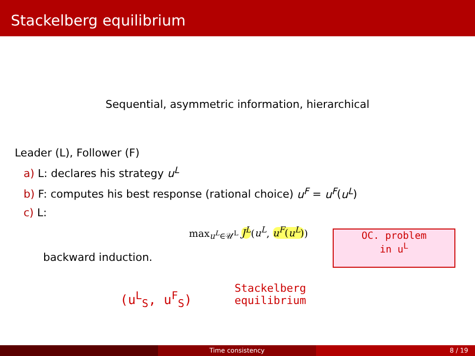Stackelberg equilibrium
Sequential, asymmetric information, hierarchical
Leader (L), Follower (F)
a) L: declares his strategy u<sup>L</sup>
b) F: computes his best response (rational choice) u<sup>F</sup> = u<sup>F</sup>(u<sup>L</sup>)
c) L:
max<sub>u<sup>L</sup>∈𝒰<sup>L</sup></sub> J<sup>L</sup>(u<sup>L</sup>, u<sup>F</sup>(u<sup>L</sup>))
backward induction.
OC. problem
in u<sup>L</sup>
(u<sup>L</sup><sub>S</sub>, u<sup>F</sup><sub>S</sub>)
Stackelberg
equilibrium
Time consistency 8 / 19